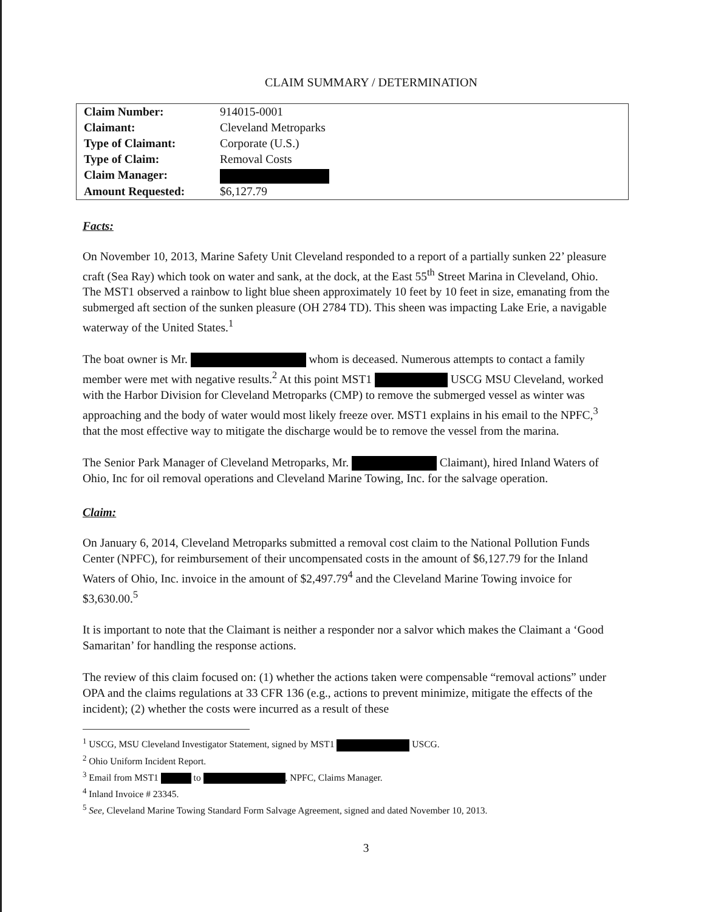CLAIM SUMMARY / DETERMINATION
| Claim Number: | 914015-0001 |
| Claimant: | Cleveland Metroparks |
| Type of Claimant: | Corporate (U.S.) |
| Type of Claim: | Removal Costs |
| Claim Manager: | |
| Amount Requested: | $6,127.79 |
Facts:
On November 10, 2013, Marine Safety Unit Cleveland responded to a report of a partially sunken 22’ pleasure craft (Sea Ray) which took on water and sank, at the dock, at the East 55<sup>th</sup> Street Marina in Cleveland, Ohio. The MST1 observed a rainbow to light blue sheen approximately 10 feet by 10 feet in size, emanating from the submerged aft section of the sunken pleasure (OH 2784 TD). This sheen was impacting Lake Erie, a navigable waterway of the United States.<sup>1</sup>
The boat owner is Mr. whom is deceased. Numerous attempts to contact a family member were met with negative results.<sup>2</sup> At this point MST1 USCG MSU Cleveland, worked with the Harbor Division for Cleveland Metroparks (CMP) to remove the submerged vessel as winter was approaching and the body of water would most likely freeze over. MST1 explains in his email to the NPFC,<sup>3</sup> that the most effective way to mitigate the discharge would be to remove the vessel from the marina.
The Senior Park Manager of Cleveland Metroparks, Mr. Claimant), hired Inland Waters of Ohio, Inc for oil removal operations and Cleveland Marine Towing, Inc. for the salvage operation.
Claim:
On January 6, 2014, Cleveland Metroparks submitted a removal cost claim to the National Pollution Funds Center (NPFC), for reimbursement of their uncompensated costs in the amount of $6,127.79 for the Inland Waters of Ohio, Inc. invoice in the amount of $2,497.79<sup>4</sup> and the Cleveland Marine Towing invoice for $3,630.00.<sup>5</sup>
It is important to note that the Claimant is neither a responder nor a salvor which makes the Claimant a ‘Good Samaritan’ for handling the response actions.
The review of this claim focused on: (1) whether the actions taken were compensable “removal actions” under OPA and the claims regulations at 33 CFR 136 (e.g., actions to prevent minimize, mitigate the effects of the incident); (2) whether the costs were incurred as a result of these
<sup>1</sup> USCG, MSU Cleveland Investigator Statement, signed by MST1 USCG.
<sup>2</sup> Ohio Uniform Incident Report.
<sup>3</sup> Email from MST1 to , NPFC, Claims Manager.
<sup>4</sup> Inland Invoice # 23345.
<sup>5</sup> See, Cleveland Marine Towing Standard Form Salvage Agreement, signed and dated November 10, 2013.
3